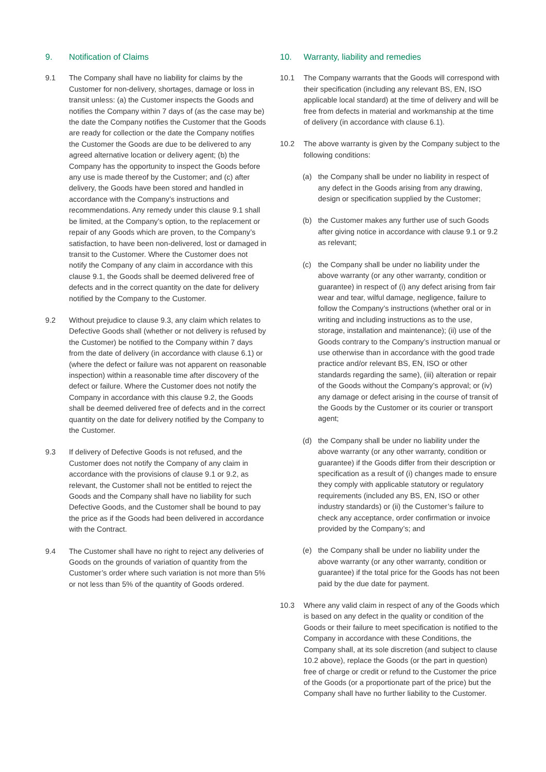9. Notification of Claims
9.1 The Company shall have no liability for claims by the Customer for non-delivery, shortages, damage or loss in transit unless: (a) the Customer inspects the Goods and notifies the Company within 7 days of (as the case may be) the date the Company notifies the Customer that the Goods are ready for collection or the date the Company notifies the Customer the Goods are due to be delivered to any agreed alternative location or delivery agent; (b) the Company has the opportunity to inspect the Goods before any use is made thereof by the Customer; and (c) after delivery, the Goods have been stored and handled in accordance with the Company’s instructions and recommendations. Any remedy under this clause 9.1 shall be limited, at the Company’s option, to the replacement or repair of any Goods which are proven, to the Company’s satisfaction, to have been non-delivered, lost or damaged in transit to the Customer. Where the Customer does not notify the Company of any claim in accordance with this clause 9.1, the Goods shall be deemed delivered free of defects and in the correct quantity on the date for delivery notified by the Company to the Customer.
9.2 Without prejudice to clause 9.3, any claim which relates to Defective Goods shall (whether or not delivery is refused by the Customer) be notified to the Company within 7 days from the date of delivery (in accordance with clause 6.1) or (where the defect or failure was not apparent on reasonable inspection) within a reasonable time after discovery of the defect or failure. Where the Customer does not notify the Company in accordance with this clause 9.2, the Goods shall be deemed delivered free of defects and in the correct quantity on the date for delivery notified by the Company to the Customer.
9.3 If delivery of Defective Goods is not refused, and the Customer does not notify the Company of any claim in accordance with the provisions of clause 9.1 or 9.2, as relevant, the Customer shall not be entitled to reject the Goods and the Company shall have no liability for such Defective Goods, and the Customer shall be bound to pay the price as if the Goods had been delivered in accordance with the Contract.
9.4 The Customer shall have no right to reject any deliveries of Goods on the grounds of variation of quantity from the Customer’s order where such variation is not more than 5% or not less than 5% of the quantity of Goods ordered.
10. Warranty, liability and remedies
10.1 The Company warrants that the Goods will correspond with their specification (including any relevant BS, EN, ISO applicable local standard) at the time of delivery and will be free from defects in material and workmanship at the time of delivery (in accordance with clause 6.1).
10.2 The above warranty is given by the Company subject to the following conditions:
(a) the Company shall be under no liability in respect of any defect in the Goods arising from any drawing, design or specification supplied by the Customer;
(b) the Customer makes any further use of such Goods after giving notice in accordance with clause 9.1 or 9.2 as relevant;
(c) the Company shall be under no liability under the above warranty (or any other warranty, condition or guarantee) in respect of (i) any defect arising from fair wear and tear, wilful damage, negligence, failure to follow the Company’s instructions (whether oral or in writing and including instructions as to the use, storage, installation and maintenance); (ii) use of the Goods contrary to the Company’s instruction manual or use otherwise than in accordance with the good trade practice and/or relevant BS, EN, ISO or other standards regarding the same), (iii) alteration or repair of the Goods without the Company’s approval; or (iv) any damage or defect arising in the course of transit of the Goods by the Customer or its courier or transport agent;
(d) the Company shall be under no liability under the above warranty (or any other warranty, condition or guarantee) if the Goods differ from their description or specification as a result of (i) changes made to ensure they comply with applicable statutory or regulatory requirements (included any BS, EN, ISO or other industry standards) or (ii) the Customer’s failure to check any acceptance, order confirmation or invoice provided by the Company’s; and
(e) the Company shall be under no liability under the above warranty (or any other warranty, condition or guarantee) if the total price for the Goods has not been paid by the due date for payment.
10.3 Where any valid claim in respect of any of the Goods which is based on any defect in the quality or condition of the Goods or their failure to meet specification is notified to the Company in accordance with these Conditions, the Company shall, at its sole discretion (and subject to clause 10.2 above), replace the Goods (or the part in question) free of charge or credit or refund to the Customer the price of the Goods (or a proportionate part of the price) but the Company shall have no further liability to the Customer.